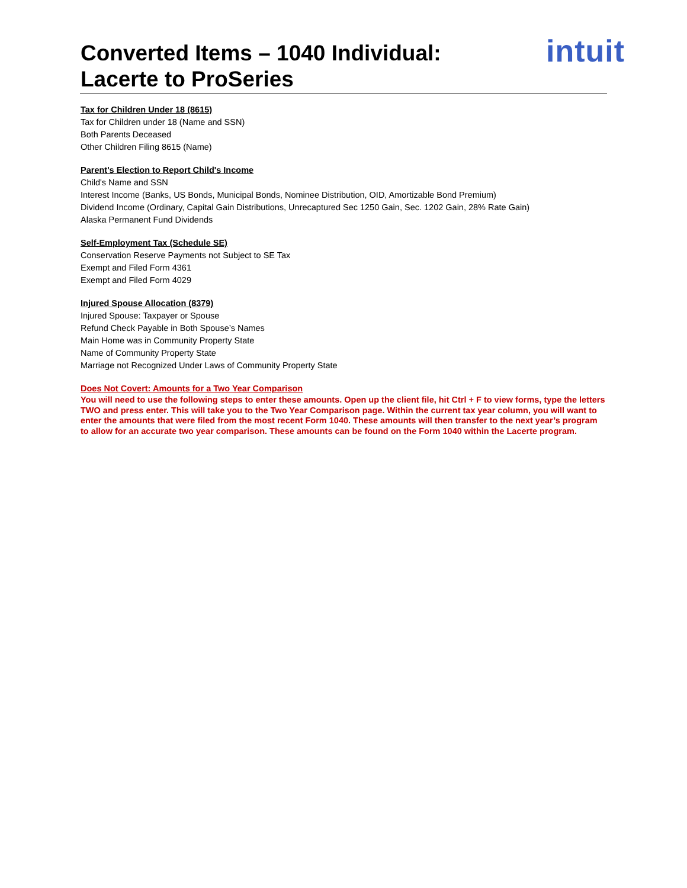Converted Items – 1040 Individual:
Lacerte to ProSeries
intuit
Tax for Children Under 18 (8615)
Tax for Children under 18 (Name and SSN)
Both Parents Deceased
Other Children Filing 8615 (Name)
Parent's Election to Report Child's Income
Child's Name and SSN
Interest Income (Banks, US Bonds, Municipal Bonds, Nominee Distribution, OID, Amortizable Bond Premium)
Dividend Income (Ordinary, Capital Gain Distributions, Unrecaptured Sec 1250 Gain, Sec. 1202 Gain, 28% Rate Gain)
Alaska Permanent Fund Dividends
Self-Employment Tax (Schedule SE)
Conservation Reserve Payments not Subject to SE Tax
Exempt and Filed Form 4361
Exempt and Filed Form 4029
Injured Spouse Allocation (8379)
Injured Spouse: Taxpayer or Spouse
Refund Check Payable in Both Spouse’s Names
Main Home was in Community Property State
Name of Community Property State
Marriage not Recognized Under Laws of Community Property State
Does Not Covert: Amounts for a Two Year Comparison
You will need to use the following steps to enter these amounts. Open up the client file, hit Ctrl + F to view forms, type the letters TWO and press enter. This will take you to the Two Year Comparison page. Within the current tax year column, you will want to enter the amounts that were filed from the most recent Form 1040. These amounts will then transfer to the next year’s program to allow for an accurate two year comparison. These amounts can be found on the Form 1040 within the Lacerte program.